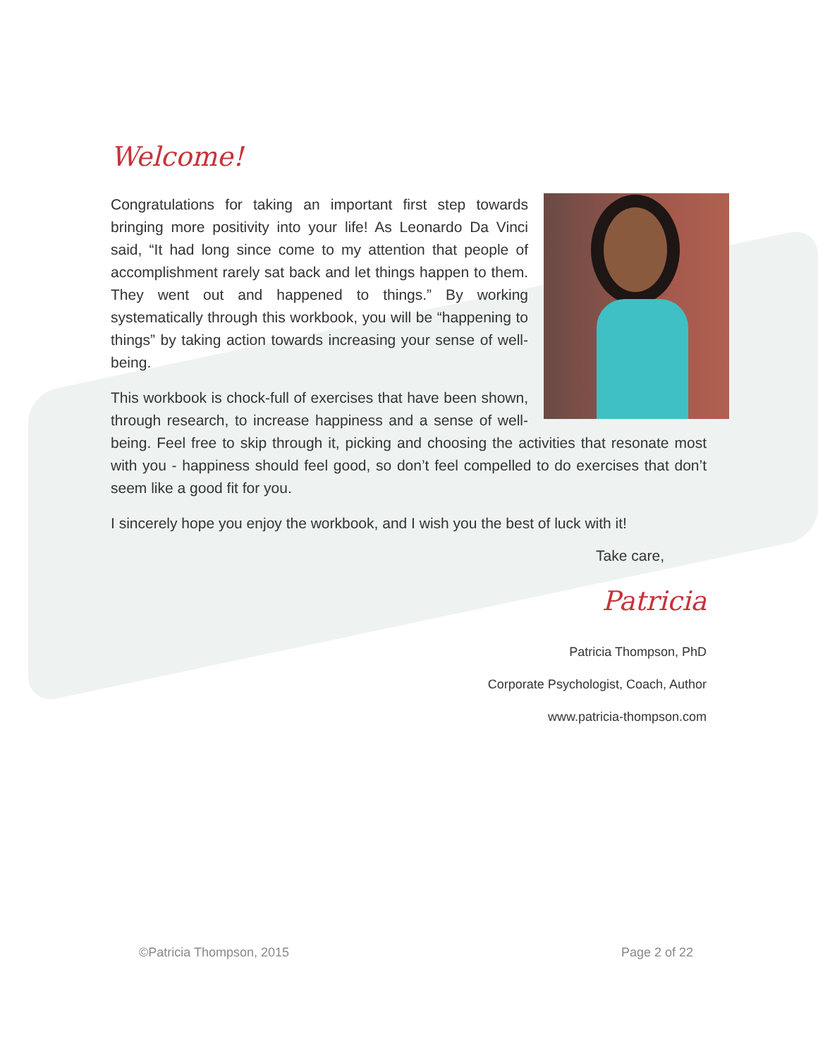Welcome!
Congratulations for taking an important first step towards bringing more positivity into your life! As Leonardo Da Vinci said, “It had long since come to my attention that people of accomplishment rarely sat back and let things happen to them. They went out and happened to things.” By working systematically through this workbook, you will be “happening to things” by taking action towards increasing your sense of well-being.
This workbook is chock-full of exercises that have been shown, through research, to increase happiness and a sense of well-being. Feel free to skip through it, picking and choosing the activities that resonate most with you - happiness should feel good, so don’t feel compelled to do exercises that don’t seem like a good fit for you.
I sincerely hope you enjoy the workbook, and I wish you the best of luck with it!
Take care,
Patricia
Patricia Thompson, PhD
Corporate Psychologist, Coach, Author
www.patricia-thompson.com
©Patricia Thompson, 2015 Page 2 of 22